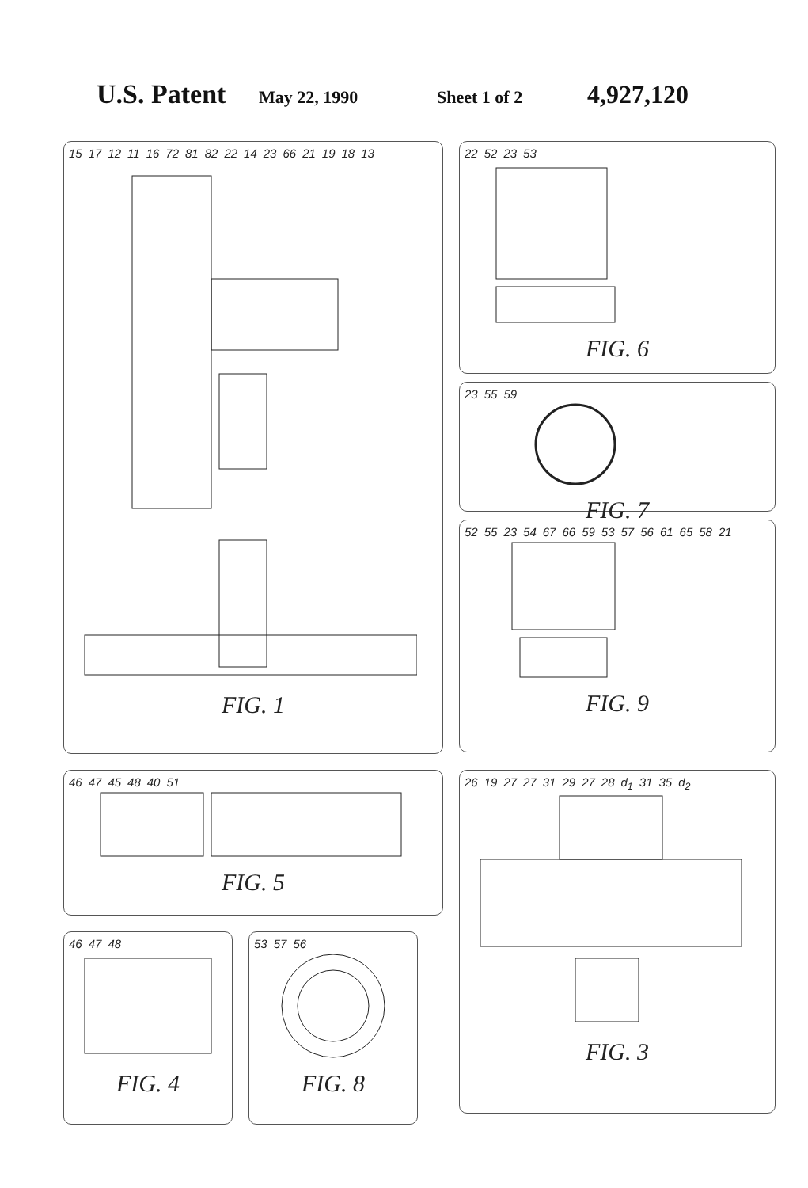U.S. Patent May 22, 1990 Sheet 1 of 2 4,927,120
15 17 12 11 16 72 81 82 22 14 23 66 21 19 18 13
FIG. 1
22 52 23 53
FIG. 6
23 55 59
FIG. 7
52 55 23 54 67 66 59 53 57 56 61 65 58 21
FIG. 9
46 47 45 48 40 51
FIG. 5
26 19 27 27 31 29 27 28 d<sub>1</sub> 31 35 d<sub>2</sub>
FIG. 3
46 47 48
FIG. 4
53 57 56
FIG. 8